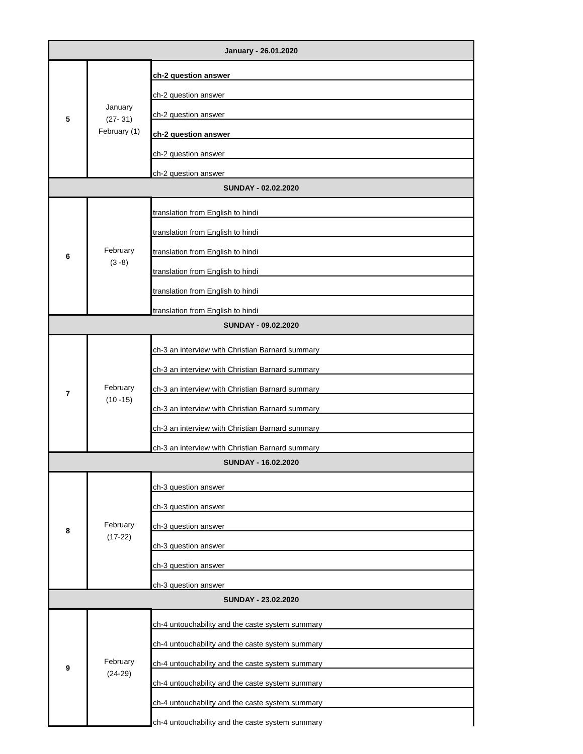| January - 26.01.2020 | | |
| 5 | January (27- 31) February (1) | ch-2 question answer |
| | | ch-2 question answer |
| | | ch-2 question answer |
| | | ch-2 question answer |
| | | ch-2 question answer |
| | | ch-2 question answer |
| SUNDAY - 02.02.2020 | | |
| 6 | February (3 -8) | translation from English to hindi |
| | | translation from English to hindi |
| | | translation from English to hindi |
| | | translation from English to hindi |
| | | translation from English to hindi |
| | | translation from English to hindi |
| SUNDAY - 09.02.2020 | | |
| 7 | February (10 -15) | ch-3 an interview with Christian Barnard summary |
| | | ch-3 an interview with Christian Barnard summary |
| | | ch-3 an interview with Christian Barnard summary |
| | | ch-3 an interview with Christian Barnard summary |
| | | ch-3 an interview with Christian Barnard summary |
| | | ch-3 an interview with Christian Barnard summary |
| SUNDAY - 16.02.2020 | | |
| 8 | February (17-22) | ch-3 question answer |
| | | ch-3 question answer |
| | | ch-3 question answer |
| | | ch-3 question answer |
| | | ch-3 question answer |
| | | ch-3 question answer |
| SUNDAY - 23.02.2020 | | |
| 9 | February (24-29) | ch-4 untouchability and the caste system summary |
| | | ch-4 untouchability and the caste system summary |
| | | ch-4 untouchability and the caste system summary |
| | | ch-4 untouchability and the caste system summary |
| | | ch-4 untouchability and the caste system summary |
| | | ch-4 untouchability and the caste system summary |